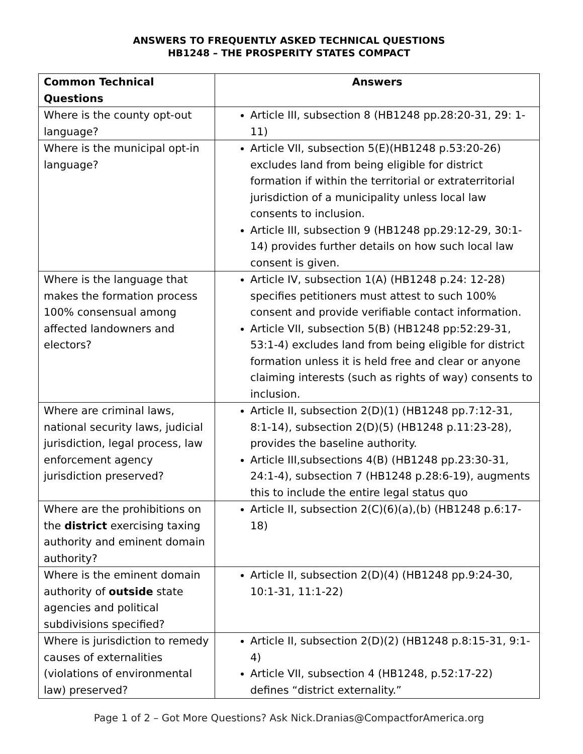ANSWERS TO FREQUENTLY ASKED TECHNICAL QUESTIONS
HB1248 – THE PROSPERITY STATES COMPACT
| Common Technical Questions | Answers |
| --- | --- |
| Where is the county opt-out language? | Article III, subsection 8 (HB1248 pp.28:20-31, 29: 1-11) |
| Where is the municipal opt-in language? | Article VII, subsection 5(E)(HB1248 p.53:20-26) excludes land from being eligible for district formation if within the territorial or extraterritorial jurisdiction of a municipality unless local law consents to inclusion. Article III, subsection 9 (HB1248 pp.29:12-29, 30:1-14) provides further details on how such local law consent is given. |
| Where is the language that makes the formation process 100% consensual among affected landowners and electors? | Article IV, subsection 1(A) (HB1248 p.24: 12-28) specifies petitioners must attest to such 100% consent and provide verifiable contact information. Article VII, subsection 5(B) (HB1248 pp:52:29-31, 53:1-4) excludes land from being eligible for district formation unless it is held free and clear or anyone claiming interests (such as rights of way) consents to inclusion. |
| Where are criminal laws, national security laws, judicial jurisdiction, legal process, law enforcement agency jurisdiction preserved? | Article II, subsection 2(D)(1) (HB1248 pp.7:12-31, 8:1-14), subsection 2(D)(5) (HB1248 p.11:23-28), provides the baseline authority. Article III,subsections 4(B) (HB1248 pp.23:30-31, 24:1-4), subsection 7 (HB1248 p.28:6-19), augments this to include the entire legal status quo |
| Where are the prohibitions on the district exercising taxing authority and eminent domain authority? | Article II, subsection 2(C)(6)(a),(b) (HB1248 p.6:17-18) |
| Where is the eminent domain authority of outside state agencies and political subdivisions specified? | Article II, subsection 2(D)(4) (HB1248 pp.9:24-30, 10:1-31, 11:1-22) |
| Where is jurisdiction to remedy causes of externalities (violations of environmental law) preserved? | Article II, subsection 2(D)(2) (HB1248 p.8:15-31, 9:1-4) Article VII, subsection 4 (HB1248, p.52:17-22) defines “district externality.” |
Page 1 of 2 – Got More Questions? Ask Nick.Dranias@CompactforAmerica.org